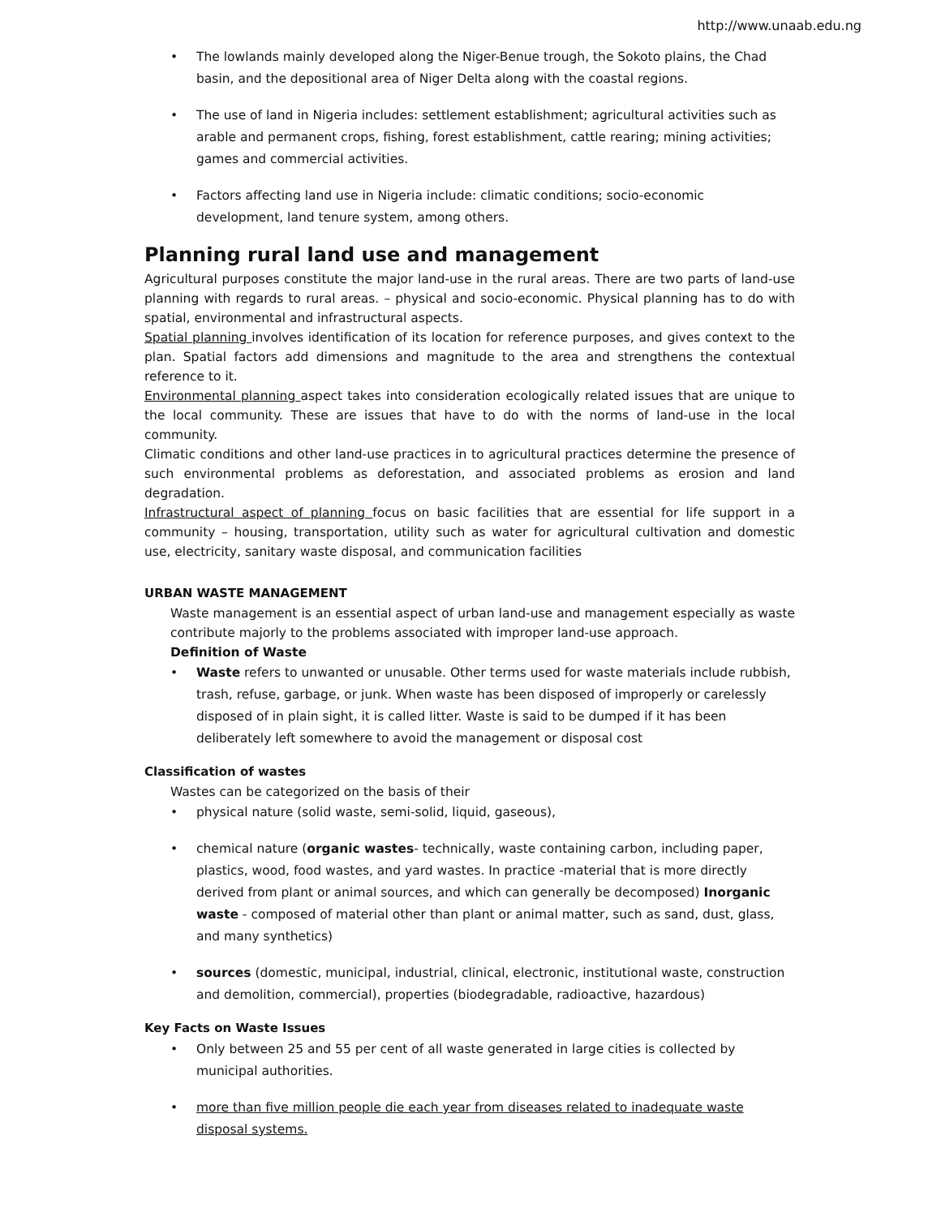http://www.unaab.edu.ng
• The lowlands mainly developed along the Niger-Benue trough, the Sokoto plains, the Chad basin, and the depositional area of Niger Delta along with the coastal regions.
• The use of land in Nigeria includes: settlement establishment; agricultural activities such as arable and permanent crops, fishing, forest establishment, cattle rearing; mining activities; games and commercial activities.
• Factors affecting land use in Nigeria include: climatic conditions; socio-economic development, land tenure system, among others.
Planning rural land use and management
Agricultural purposes constitute the major land-use in the rural areas. There are two parts of land-use planning with regards to rural areas. – physical and socio-economic. Physical planning has to do with spatial, environmental and infrastructural aspects.
Spatial planning involves identification of its location for reference purposes, and gives context to the plan. Spatial factors add dimensions and magnitude to the area and strengthens the contextual reference to it.
Environmental planning aspect takes into consideration ecologically related issues that are unique to the local community. These are issues that have to do with the norms of land-use in the local community.
Climatic conditions and other land-use practices in to agricultural practices determine the presence of such environmental problems as deforestation, and associated problems as erosion and land degradation.
Infrastructural aspect of planning focus on basic facilities that are essential for life support in a community – housing, transportation, utility such as water for agricultural cultivation and domestic use, electricity, sanitary waste disposal, and communication facilities
URBAN WASTE MANAGEMENT
Waste management is an essential aspect of urban land-use and management especially as waste contribute majorly to the problems associated with improper land-use approach.
Definition of Waste
• Waste refers to unwanted or unusable. Other terms used for waste materials include rubbish, trash, refuse, garbage, or junk. When waste has been disposed of improperly or carelessly disposed of in plain sight, it is called litter. Waste is said to be dumped if it has been deliberately left somewhere to avoid the management or disposal cost
Classification of wastes
Wastes can be categorized on the basis of their
• physical nature (solid waste, semi-solid, liquid, gaseous),
• chemical nature (organic wastes- technically, waste containing carbon, including paper, plastics, wood, food wastes, and yard wastes. In practice -material that is more directly derived from plant or animal sources, and which can generally be decomposed) Inorganic waste - composed of material other than plant or animal matter, such as sand, dust, glass, and many synthetics)
• sources (domestic, municipal, industrial, clinical, electronic, institutional waste, construction and demolition, commercial), properties (biodegradable, radioactive, hazardous)
Key Facts on Waste Issues
• Only between 25 and 55 per cent of all waste generated in large cities is collected by municipal authorities.
• more than five million people die each year from diseases related to inadequate waste disposal systems.